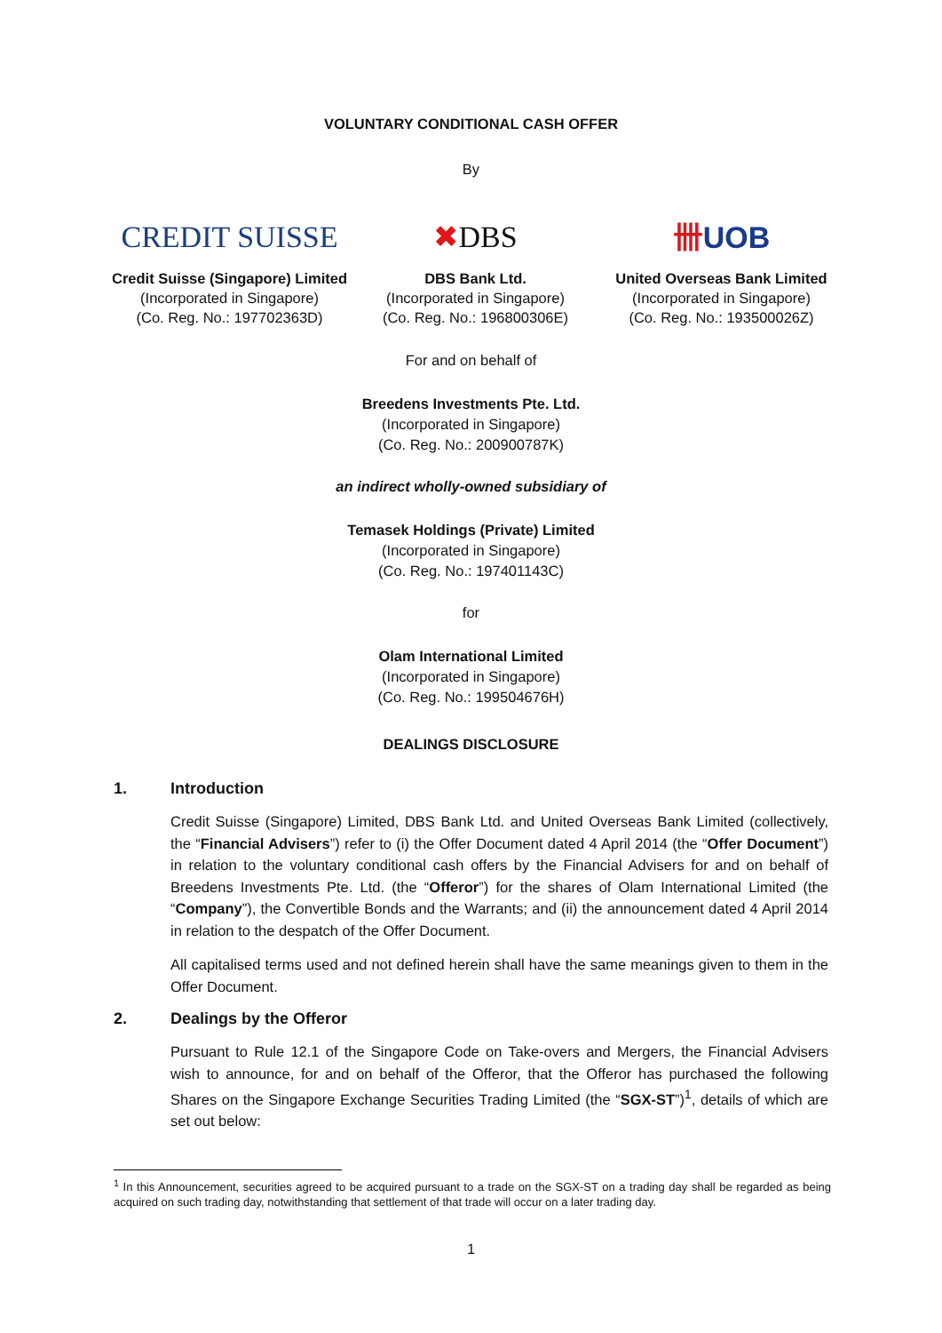VOLUNTARY CONDITIONAL CASH OFFER
By
CREDIT SUISSE
Credit Suisse (Singapore) Limited
(Incorporated in Singapore)
(Co. Reg. No.: 197702363D)
✖ DBS
DBS Bank Ltd.
(Incorporated in Singapore)
(Co. Reg. No.: 196800306E)
卌 UOB
United Overseas Bank Limited
(Incorporated in Singapore)
(Co. Reg. No.: 193500026Z)
For and on behalf of
Breedens Investments Pte. Ltd.
(Incorporated in Singapore)
(Co. Reg. No.: 200900787K)
an indirect wholly-owned subsidiary of
Temasek Holdings (Private) Limited
(Incorporated in Singapore)
(Co. Reg. No.: 197401143C)
for
Olam International Limited
(Incorporated in Singapore)
(Co. Reg. No.: 199504676H)
DEALINGS DISCLOSURE
1. Introduction
Credit Suisse (Singapore) Limited, DBS Bank Ltd. and United Overseas Bank Limited (collectively, the “Financial Advisers”) refer to (i) the Offer Document dated 4 April 2014 (the “Offer Document”) in relation to the voluntary conditional cash offers by the Financial Advisers for and on behalf of Breedens Investments Pte. Ltd. (the “Offeror”) for the shares of Olam International Limited (the “Company”), the Convertible Bonds and the Warrants; and (ii) the announcement dated 4 April 2014 in relation to the despatch of the Offer Document.
All capitalised terms used and not defined herein shall have the same meanings given to them in the Offer Document.
2. Dealings by the Offeror
Pursuant to Rule 12.1 of the Singapore Code on Take-overs and Mergers, the Financial Advisers wish to announce, for and on behalf of the Offeror, that the Offeror has purchased the following Shares on the Singapore Exchange Securities Trading Limited (the “SGX-ST”)<sup>1</sup>, details of which are set out below:
<sup>1</sup> In this Announcement, securities agreed to be acquired pursuant to a trade on the SGX-ST on a trading day shall be regarded as being acquired on such trading day, notwithstanding that settlement of that trade will occur on a later trading day.
1